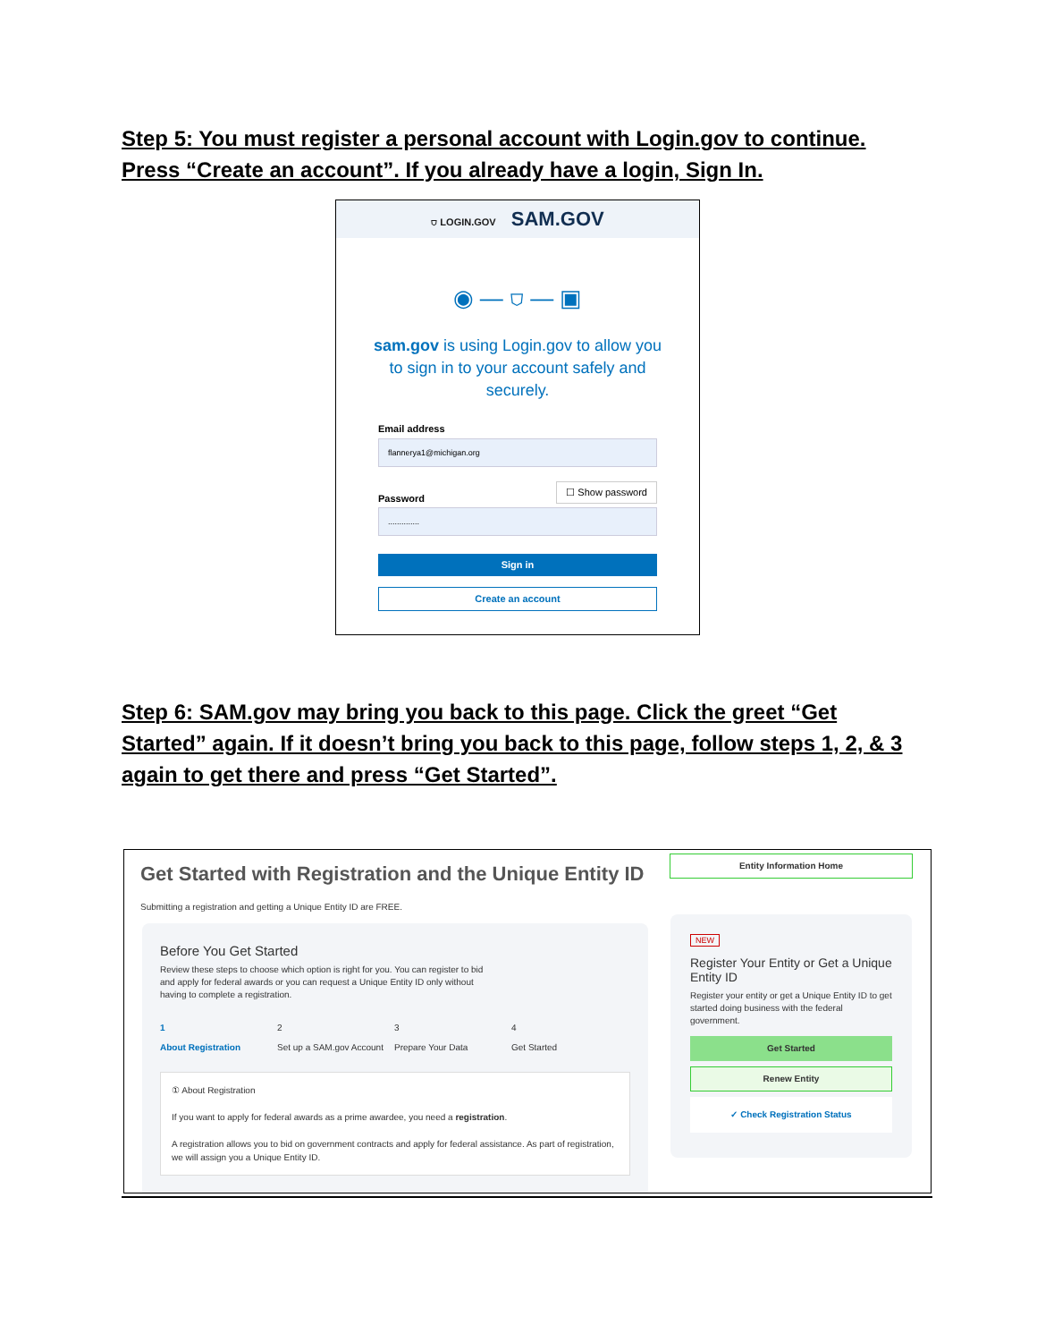Step 5: You must register a personal account with Login.gov to continue. Press “Create an account”. If you already have a login, Sign In.
⛉ LOGIN.GOV SAM.GOV
◉ — ⛉ — ▣
sam.gov is using Login.gov to allow you to sign in to your account safely and securely.
Email address
flannerya1@michigan.org
Password ☐ Show password
..............
Sign in
Create an account
Step 6: SAM.gov may bring you back to this page. Click the greet “Get Started” again. If it doesn’t bring you back to this page, follow steps 1, 2, & 3 again to get there and press “Get Started”.
Get Started with Registration and the Unique Entity ID
Submitting a registration and getting a Unique Entity ID are FREE.
Before You Get Started
Review these steps to choose which option is right for you. You can register to bid and apply for federal awards or you can request a Unique Entity ID only without having to complete a registration.
1
About Registration
2
Set up a SAM.gov Account
3
Prepare Your Data
4
Get Started
① About Registration
If you want to apply for federal awards as a prime awardee, you need a registration.
A registration allows you to bid on government contracts and apply for federal assistance. As part of registration, we will assign you a Unique Entity ID.
Entity Information Home
NEW
Register Your Entity or Get a Unique Entity ID
Register your entity or get a Unique Entity ID to get started doing business with the federal government.
Get Started
Renew Entity
✓ Check Registration Status